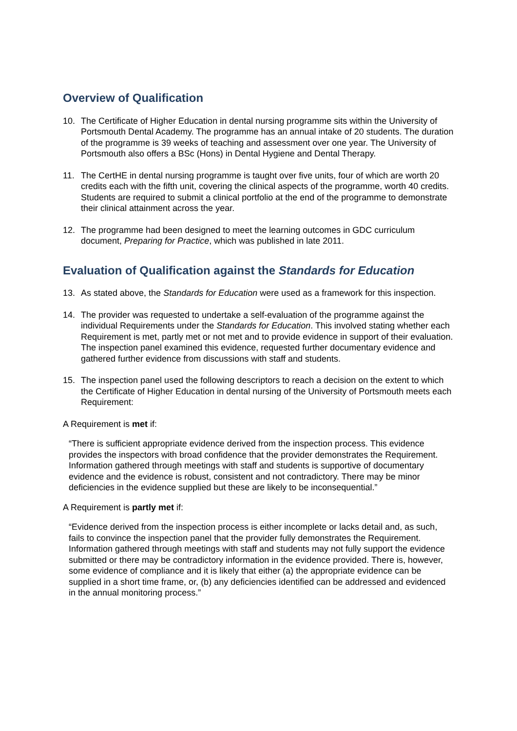Overview of Qualification
10. The Certificate of Higher Education in dental nursing programme sits within the University of Portsmouth Dental Academy. The programme has an annual intake of 20 students. The duration of the programme is 39 weeks of teaching and assessment over one year. The University of Portsmouth also offers a BSc (Hons) in Dental Hygiene and Dental Therapy.
11. The CertHE in dental nursing programme is taught over five units, four of which are worth 20 credits each with the fifth unit, covering the clinical aspects of the programme, worth 40 credits. Students are required to submit a clinical portfolio at the end of the programme to demonstrate their clinical attainment across the year.
12. The programme had been designed to meet the learning outcomes in GDC curriculum document, Preparing for Practice, which was published in late 2011.
Evaluation of Qualification against the Standards for Education
13. As stated above, the Standards for Education were used as a framework for this inspection.
14. The provider was requested to undertake a self-evaluation of the programme against the individual Requirements under the Standards for Education. This involved stating whether each Requirement is met, partly met or not met and to provide evidence in support of their evaluation. The inspection panel examined this evidence, requested further documentary evidence and gathered further evidence from discussions with staff and students.
15. The inspection panel used the following descriptors to reach a decision on the extent to which the Certificate of Higher Education in dental nursing of the University of Portsmouth meets each Requirement:
A Requirement is met if:
“There is sufficient appropriate evidence derived from the inspection process. This evidence provides the inspectors with broad confidence that the provider demonstrates the Requirement. Information gathered through meetings with staff and students is supportive of documentary evidence and the evidence is robust, consistent and not contradictory. There may be minor deficiencies in the evidence supplied but these are likely to be inconsequential.”
A Requirement is partly met if:
“Evidence derived from the inspection process is either incomplete or lacks detail and, as such, fails to convince the inspection panel that the provider fully demonstrates the Requirement. Information gathered through meetings with staff and students may not fully support the evidence submitted or there may be contradictory information in the evidence provided. There is, however, some evidence of compliance and it is likely that either (a) the appropriate evidence can be supplied in a short time frame, or, (b) any deficiencies identified can be addressed and evidenced in the annual monitoring process.”